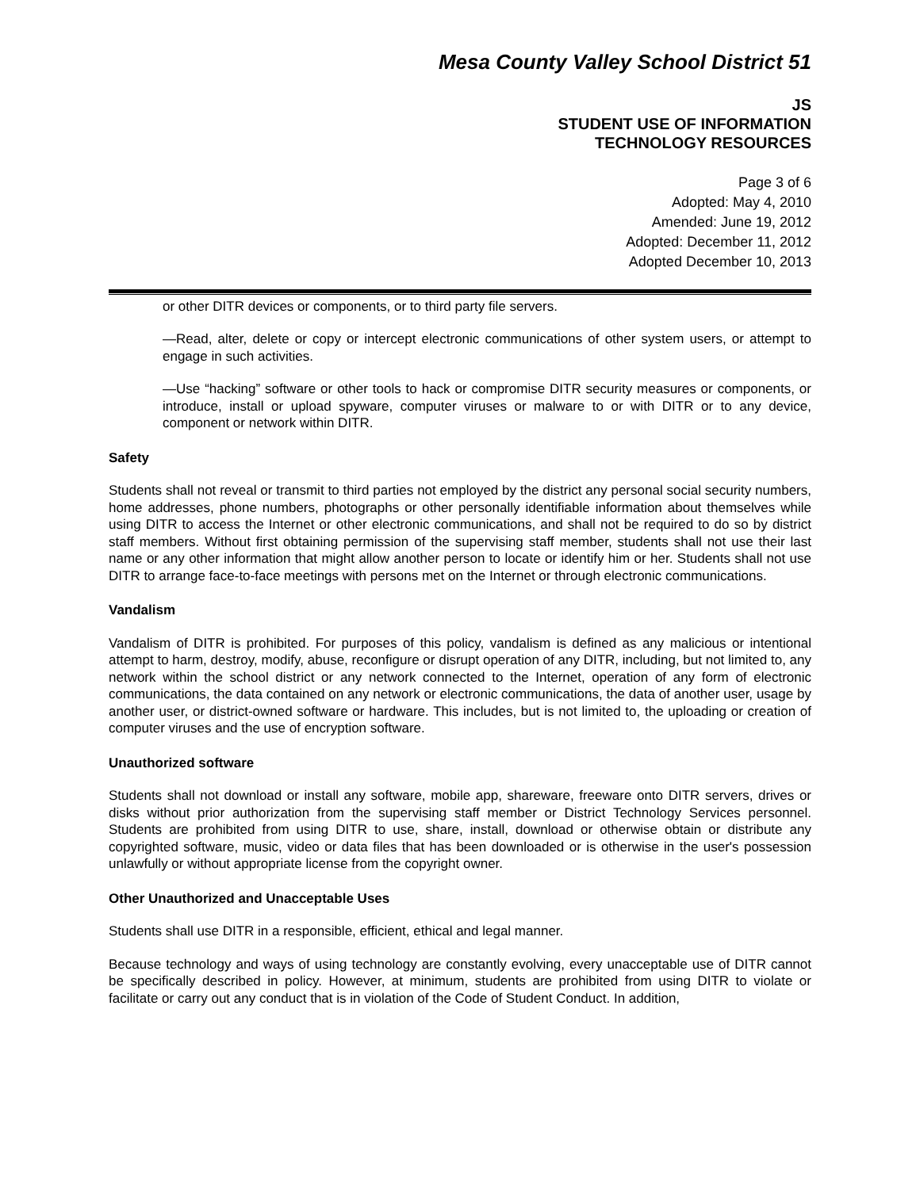Mesa County Valley School District 51
JS
STUDENT USE OF INFORMATION
TECHNOLOGY RESOURCES
Page 3 of 6
Adopted: May 4, 2010
Amended: June 19, 2012
Adopted: December 11, 2012
Adopted December 10, 2013
or other DITR devices or components, or to third party file servers.
—Read, alter, delete or copy or intercept electronic communications of other system users, or attempt to engage in such activities.
—Use “hacking” software or other tools to hack or compromise DITR security measures or components, or introduce, install or upload spyware, computer viruses or malware to or with DITR or to any device, component or network within DITR.
Safety
Students shall not reveal or transmit to third parties not employed by the district any personal social security numbers, home addresses, phone numbers, photographs or other personally identifiable information about themselves while using DITR to access the Internet or other electronic communications, and shall not be required to do so by district staff members. Without first obtaining permission of the supervising staff member, students shall not use their last name or any other information that might allow another person to locate or identify him or her. Students shall not use DITR to arrange face-to-face meetings with persons met on the Internet or through electronic communications.
Vandalism
Vandalism of DITR is prohibited. For purposes of this policy, vandalism is defined as any malicious or intentional attempt to harm, destroy, modify, abuse, reconfigure or disrupt operation of any DITR, including, but not limited to, any network within the school district or any network connected to the Internet, operation of any form of electronic communications, the data contained on any network or electronic communications, the data of another user, usage by another user, or district-owned software or hardware. This includes, but is not limited to, the uploading or creation of computer viruses and the use of encryption software.
Unauthorized software
Students shall not download or install any software, mobile app, shareware, freeware onto DITR servers, drives or disks without prior authorization from the supervising staff member or District Technology Services personnel. Students are prohibited from using DITR to use, share, install, download or otherwise obtain or distribute any copyrighted software, music, video or data files that has been downloaded or is otherwise in the user's possession unlawfully or without appropriate license from the copyright owner.
Other Unauthorized and Unacceptable Uses
Students shall use DITR in a responsible, efficient, ethical and legal manner.
Because technology and ways of using technology are constantly evolving, every unacceptable use of DITR cannot be specifically described in policy. However, at minimum, students are prohibited from using DITR to violate or facilitate or carry out any conduct that is in violation of the Code of Student Conduct. In addition,